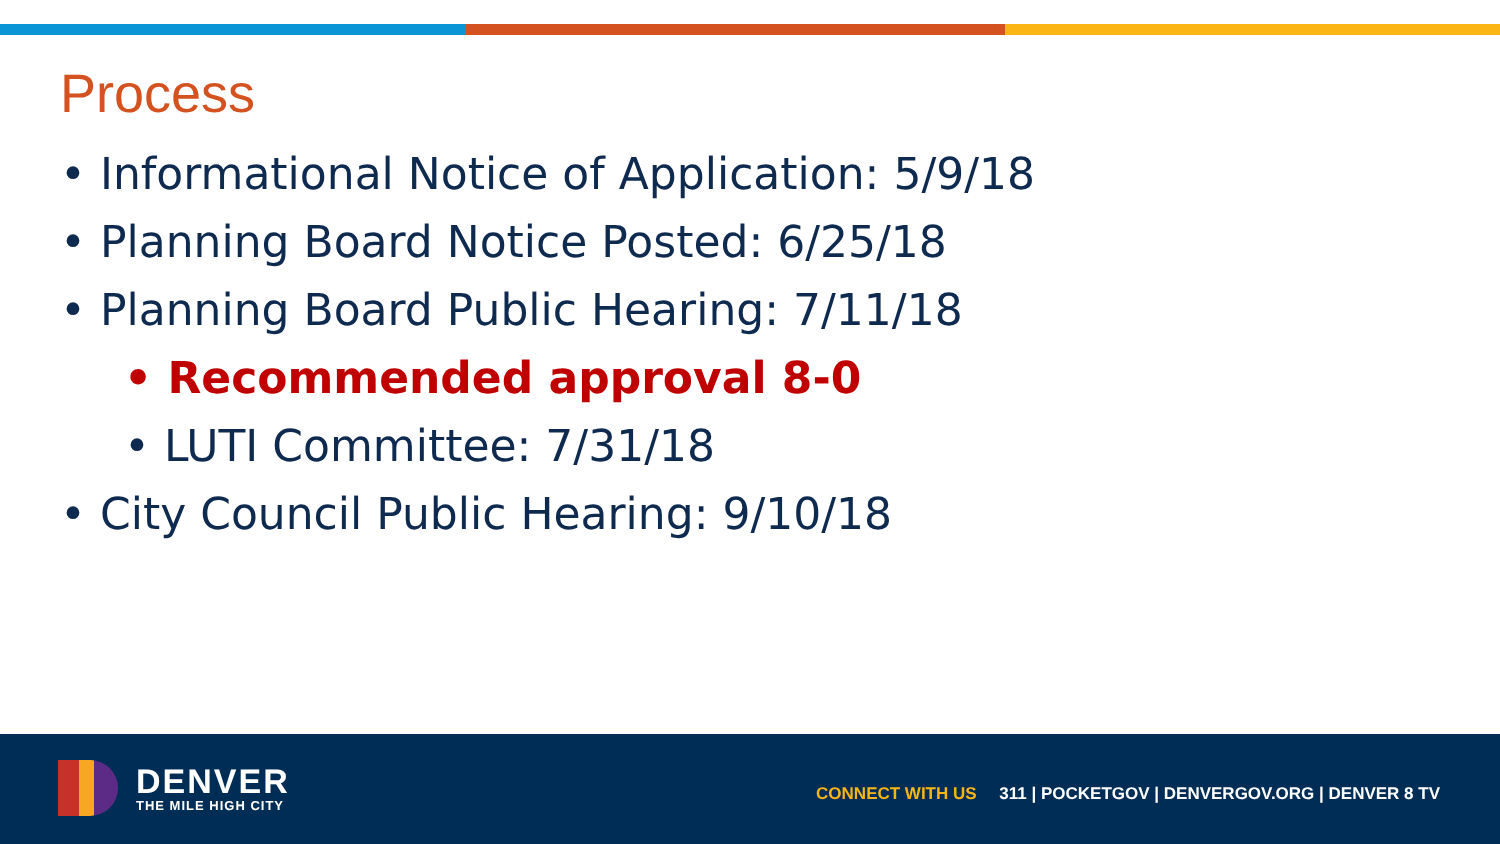Process
• Informational Notice of Application: 5/9/18
• Planning Board Notice Posted: 6/25/18
• Planning Board Public Hearing: 7/11/18
• Recommended approval 8-0
• LUTI Committee: 7/31/18
• City Council Public Hearing: 9/10/18
DENVER
THE MILE HIGH CITY
CONNECT WITH US 311 | POCKETGOV | DENVERGOV.ORG | DENVER 8 TV